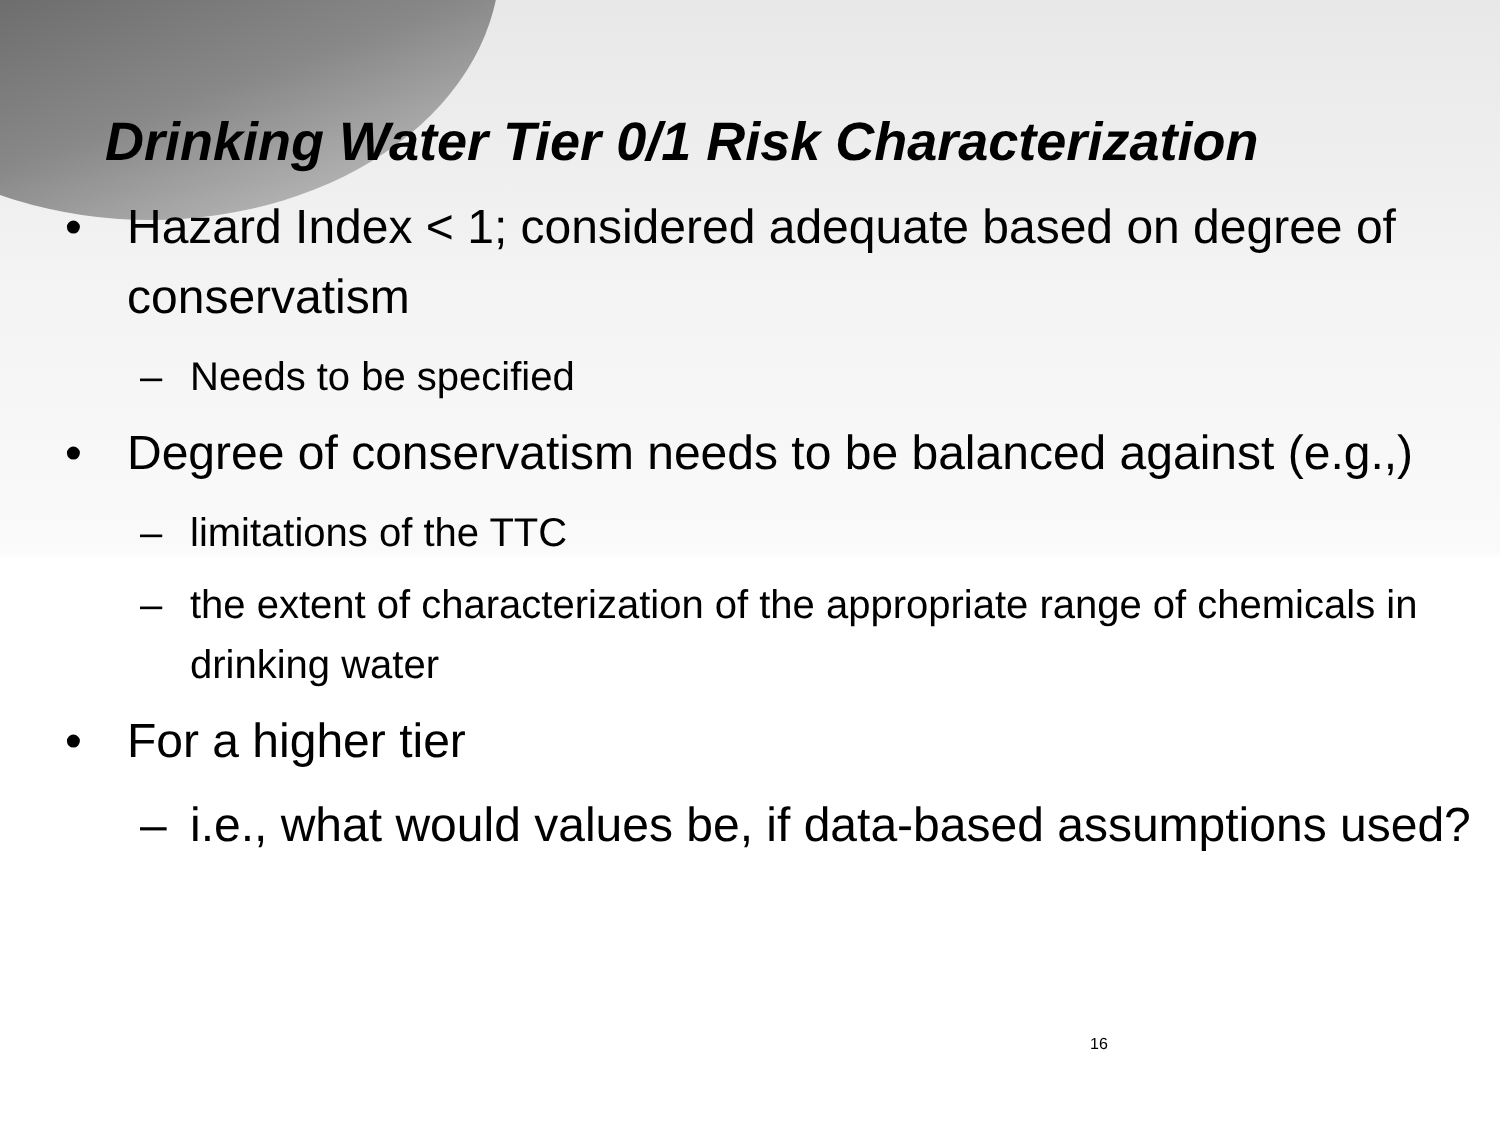Drinking Water Tier 0/1 Risk Characterization
• Hazard Index < 1; considered adequate based on degree of conservatism
– Needs to be specified
• Degree of conservatism needs to be balanced against (e.g.,)
– limitations of the TTC
– the extent of characterization of the appropriate range of chemicals in drinking water
• For a higher tier
– i.e., what would values be, if data-based assumptions used?
16